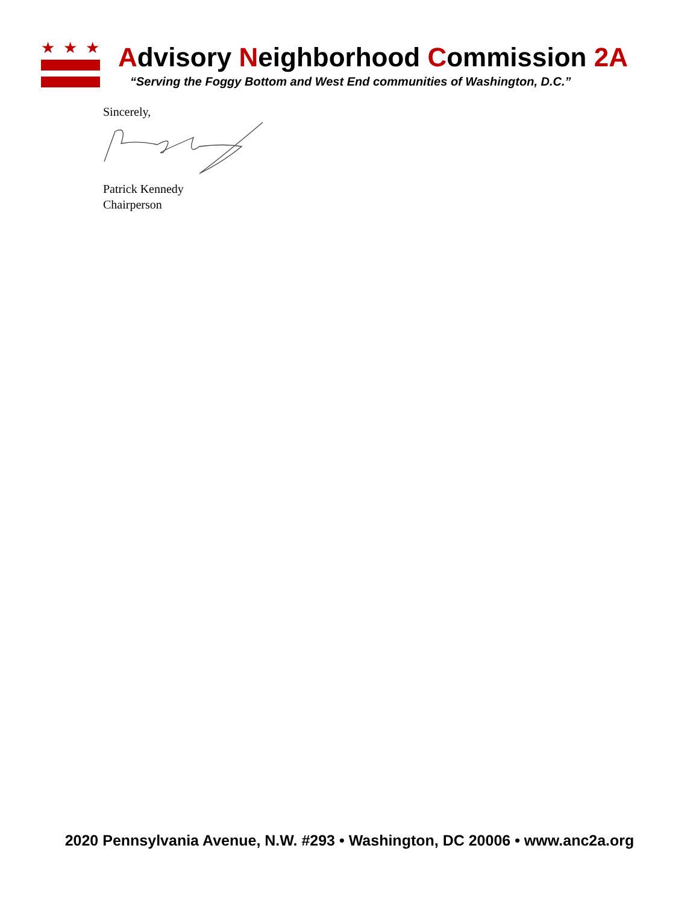★
★
★
Advisory Neighborhood Commission 2A
“Serving the Foggy Bottom and West End communities of Washington, D.C.”
Sincerely,
Patrick Kennedy
Chairperson
2020 Pennsylvania Avenue, N.W. #293 • Washington, DC 20006 • www.anc2a.org